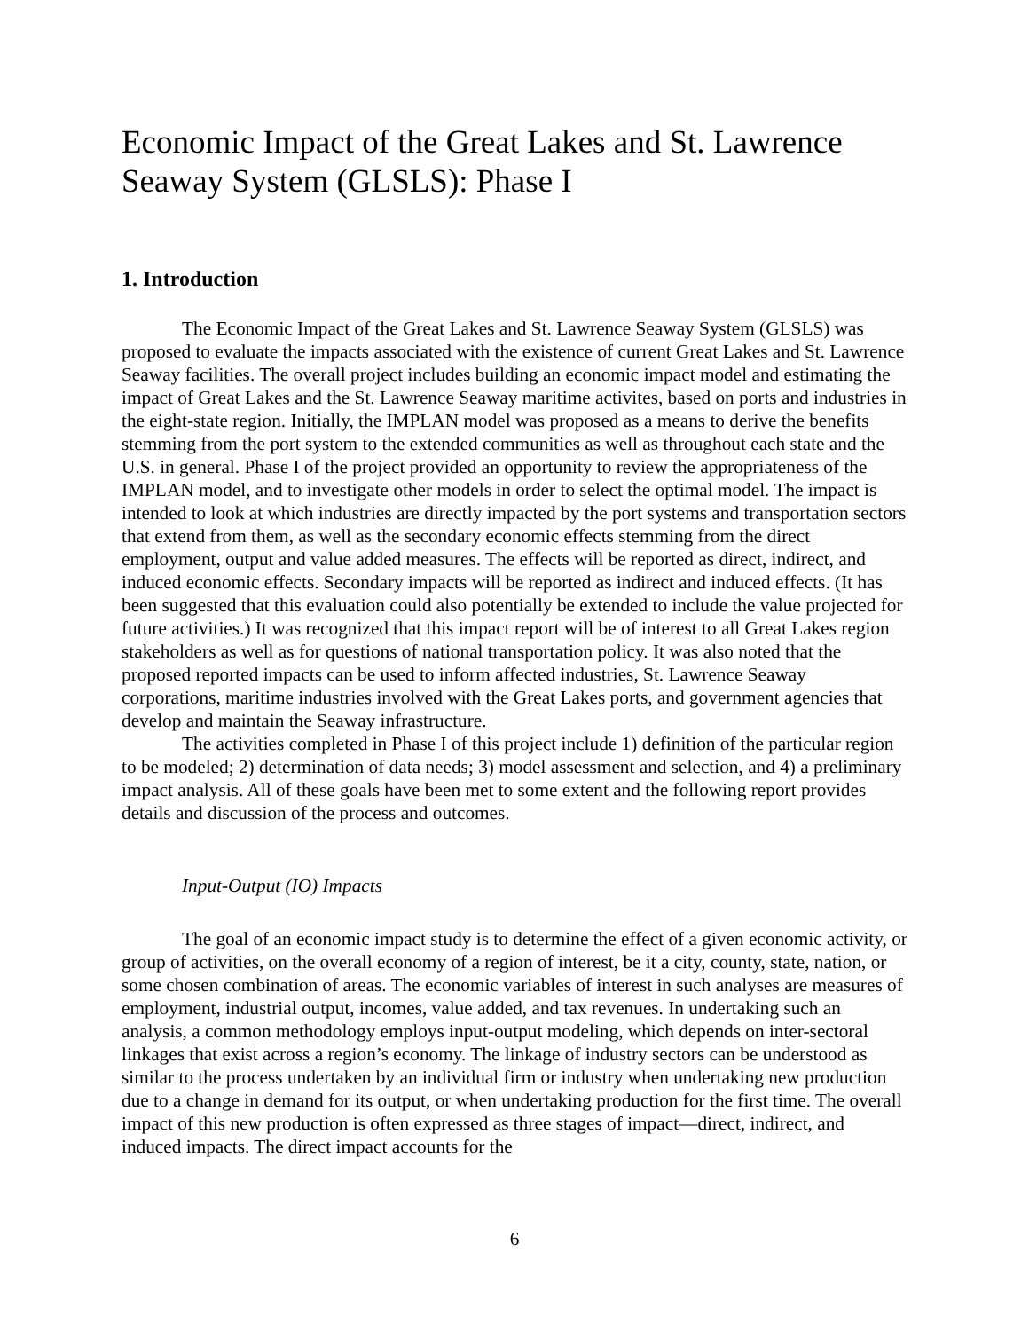Economic Impact of the Great Lakes and St. Lawrence Seaway System (GLSLS): Phase I
1. Introduction
The Economic Impact of the Great Lakes and St. Lawrence Seaway System (GLSLS) was proposed to evaluate the impacts associated with the existence of current Great Lakes and St. Lawrence Seaway facilities. The overall project includes building an economic impact model and estimating the impact of Great Lakes and the St. Lawrence Seaway maritime activites, based on ports and industries in the eight-state region. Initially, the IMPLAN model was proposed as a means to derive the benefits stemming from the port system to the extended communities as well as throughout each state and the U.S. in general. Phase I of the project provided an opportunity to review the appropriateness of the IMPLAN model, and to investigate other models in order to select the optimal model. The impact is intended to look at which industries are directly impacted by the port systems and transportation sectors that extend from them, as well as the secondary economic effects stemming from the direct employment, output and value added measures. The effects will be reported as direct, indirect, and induced economic effects. Secondary impacts will be reported as indirect and induced effects. (It has been suggested that this evaluation could also potentially be extended to include the value projected for future activities.) It was recognized that this impact report will be of interest to all Great Lakes region stakeholders as well as for questions of national transportation policy. It was also noted that the proposed reported impacts can be used to inform affected industries, St. Lawrence Seaway corporations, maritime industries involved with the Great Lakes ports, and government agencies that develop and maintain the Seaway infrastructure.
The activities completed in Phase I of this project include 1) definition of the particular region to be modeled; 2) determination of data needs; 3) model assessment and selection, and 4) a preliminary impact analysis. All of these goals have been met to some extent and the following report provides details and discussion of the process and outcomes.
Input-Output (IO) Impacts
The goal of an economic impact study is to determine the effect of a given economic activity, or group of activities, on the overall economy of a region of interest, be it a city, county, state, nation, or some chosen combination of areas. The economic variables of interest in such analyses are measures of employment, industrial output, incomes, value added, and tax revenues. In undertaking such an analysis, a common methodology employs input-output modeling, which depends on inter-sectoral linkages that exist across a region’s economy. The linkage of industry sectors can be understood as similar to the process undertaken by an individual firm or industry when undertaking new production due to a change in demand for its output, or when undertaking production for the first time. The overall impact of this new production is often expressed as three stages of impact—direct, indirect, and induced impacts. The direct impact accounts for the
6